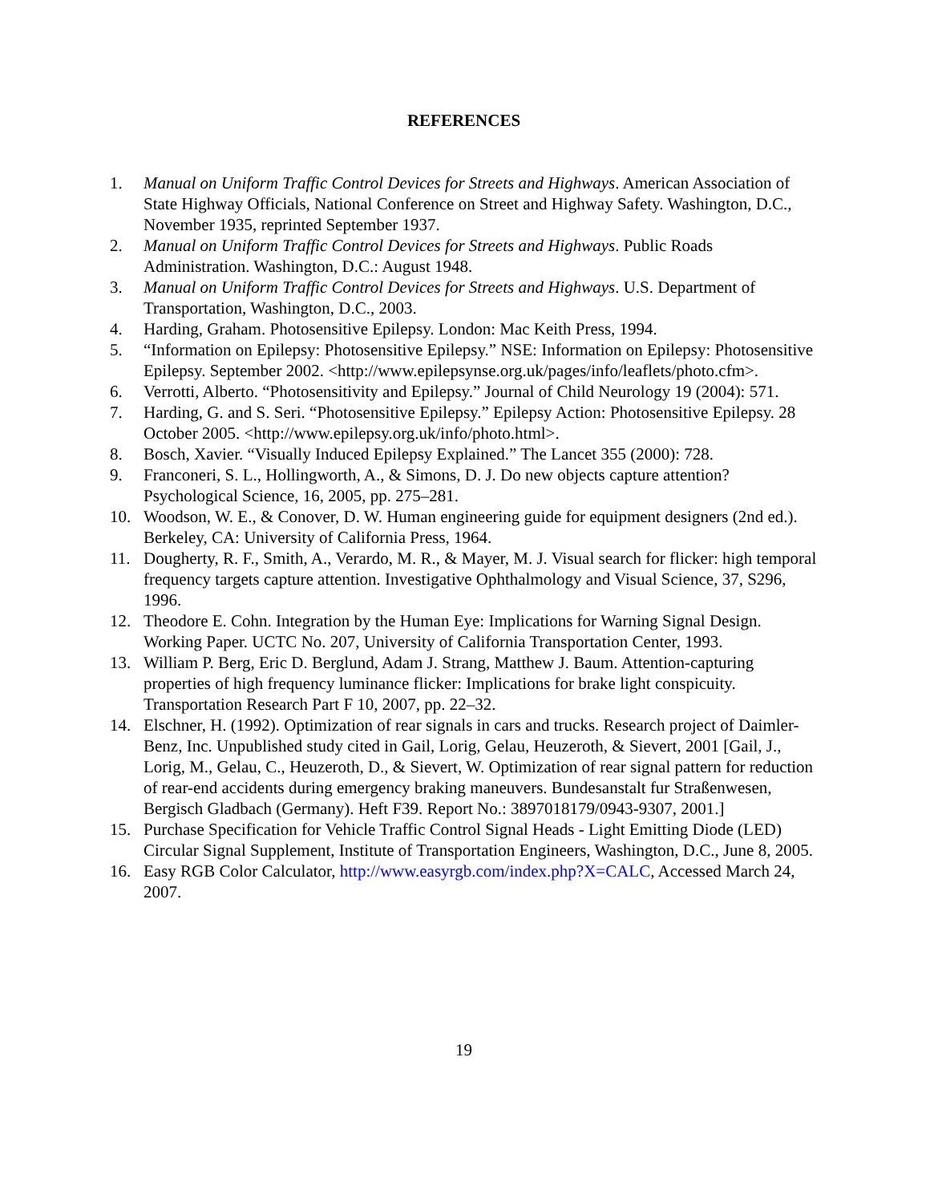REFERENCES
1. Manual on Uniform Traffic Control Devices for Streets and Highways. American Association of State Highway Officials, National Conference on Street and Highway Safety. Washington, D.C., November 1935, reprinted September 1937.
2. Manual on Uniform Traffic Control Devices for Streets and Highways. Public Roads Administration. Washington, D.C.: August 1948.
3. Manual on Uniform Traffic Control Devices for Streets and Highways. U.S. Department of Transportation, Washington, D.C., 2003.
4. Harding, Graham. Photosensitive Epilepsy. London: Mac Keith Press, 1994.
5. “Information on Epilepsy: Photosensitive Epilepsy.” NSE: Information on Epilepsy: Photosensitive Epilepsy. September 2002. <http://www.epilepsynse.org.uk/pages/info/leaflets/photo.cfm>.
6. Verrotti, Alberto. “Photosensitivity and Epilepsy.” Journal of Child Neurology 19 (2004): 571.
7. Harding, G. and S. Seri. “Photosensitive Epilepsy.” Epilepsy Action: Photosensitive Epilepsy. 28 October 2005. <http://www.epilepsy.org.uk/info/photo.html>.
8. Bosch, Xavier. “Visually Induced Epilepsy Explained.” The Lancet 355 (2000): 728.
9. Franconeri, S. L., Hollingworth, A., & Simons, D. J. Do new objects capture attention? Psychological Science, 16, 2005, pp. 275–281.
10. Woodson, W. E., & Conover, D. W. Human engineering guide for equipment designers (2nd ed.). Berkeley, CA: University of California Press, 1964.
11. Dougherty, R. F., Smith, A., Verardo, M. R., & Mayer, M. J. Visual search for flicker: high temporal frequency targets capture attention. Investigative Ophthalmology and Visual Science, 37, S296, 1996.
12. Theodore E. Cohn. Integration by the Human Eye: Implications for Warning Signal Design. Working Paper. UCTC No. 207, University of California Transportation Center, 1993.
13. William P. Berg, Eric D. Berglund, Adam J. Strang, Matthew J. Baum. Attention-capturing properties of high frequency luminance flicker: Implications for brake light conspicuity. Transportation Research Part F 10, 2007, pp. 22–32.
14. Elschner, H. (1992). Optimization of rear signals in cars and trucks. Research project of Daimler-Benz, Inc. Unpublished study cited in Gail, Lorig, Gelau, Heuzeroth, & Sievert, 2001 [Gail, J., Lorig, M., Gelau, C., Heuzeroth, D., & Sievert, W. Optimization of rear signal pattern for reduction of rear-end accidents during emergency braking maneuvers. Bundesanstalt fur Straßenwesen, Bergisch Gladbach (Germany). Heft F39. Report No.: 3897018179/0943-9307, 2001.]
15. Purchase Specification for Vehicle Traffic Control Signal Heads - Light Emitting Diode (LED) Circular Signal Supplement, Institute of Transportation Engineers, Washington, D.C., June 8, 2005.
16. Easy RGB Color Calculator, http://www.easyrgb.com/index.php?X=CALC, Accessed March 24, 2007.
19